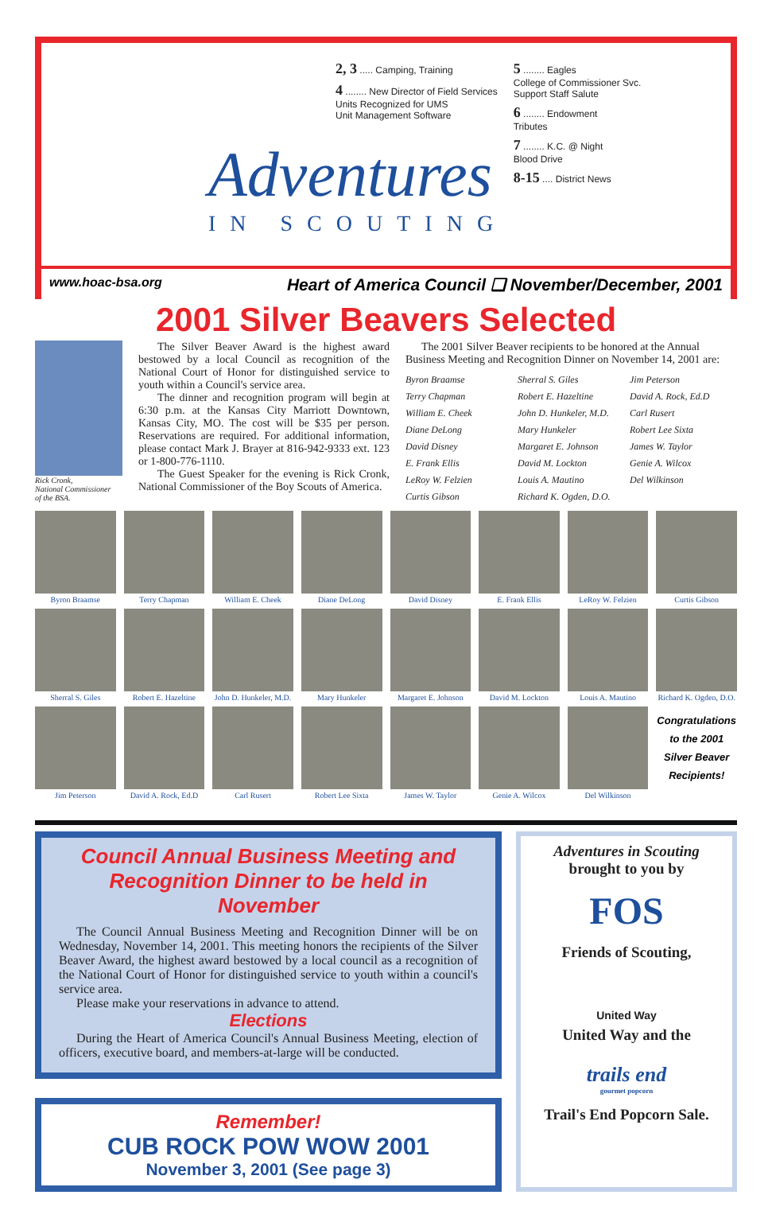Adventures
IN SCOUTING
2, 3 ..... Camping, Training
4 ........ New Director of Field Services
Units Recognized for UMS
Unit Management Software
5 ........ Eagles
College of Commissioner Svc.
Support Staff Salute
6 ........ Endowment
Tributes
7 ........ K.C. @ Night
Blood Drive
8-15 .... District News
www.hoac-bsa.org Heart of America Council ❑ November/December, 2001
2001 Silver Beavers Selected
Rick Cronk,
National Commissioner
of the BSA.
The Silver Beaver Award is the highest award bestowed by a local Council as recognition of the National Court of Honor for distinguished service to youth within a Council's service area.
The dinner and recognition program will begin at 6:30 p.m. at the Kansas City Marriott Downtown, Kansas City, MO. The cost will be $35 per person. Reservations are required. For additional information, please contact Mark J. Brayer at 816-942-9333 ext. 123 or 1-800-776-1110.
The Guest Speaker for the evening is Rick Cronk, National Commissioner of the Boy Scouts of America.
The 2001 Silver Beaver recipients to be honored at the Annual Business Meeting and Recognition Dinner on November 14, 2001 are:
Byron Braamse Sherral S. Giles Jim Peterson Terry Chapman Robert E. Hazeltine David A. Rock, Ed.D William E. Cheek John D. Hunkeler, M.D. Carl Rusert Diane DeLong Mary Hunkeler Robert Lee Sixta David Disney Margaret E. Johnson James W. Taylor E. Frank Ellis David M. Lockton Genie A. Wilcox LeRoy W. Felzien Louis A. Mautino Del Wilkinson Curtis Gibson Richard K. Ogden, D.O.
Byron Braamse
Terry Chapman
William E. Cheek
Diane DeLong
David Disney
E. Frank Ellis
LeRoy W. Felzien
Curtis Gibson
Sherral S. Giles
Robert E. Hazeltine
John D. Hunkeler, M.D.
Mary Hunkeler
Margaret E. Johnson
David M. Lockton
Louis A. Mautino
Richard K. Ogden, D.O.
Jim Peterson
David A. Rock, Ed.D
Carl Rusert
Robert Lee Sixta
James W. Taylor
Genie A. Wilcox
Del Wilkinson
Congratulations to the 2001 Silver Beaver Recipients!
Council Annual Business Meeting and Recognition Dinner to be held in November
The Council Annual Business Meeting and Recognition Dinner will be on Wednesday, November 14, 2001. This meeting honors the recipients of the Silver Beaver Award, the highest award bestowed by a local council as a recognition of the National Court of Honor for distinguished service to youth within a council's service area.
Please make your reservations in advance to attend.
Elections
During the Heart of America Council's Annual Business Meeting, election of officers, executive board, and members-at-large will be conducted.
Remember!
CUB ROCK POW WOW 2001
November 3, 2001 (See page 3)
Adventures in Scouting
brought to you by
FOS
Friends of Scouting,
United Way
United Way and the
trails end
gourmet popcorn
Trail's End Popcorn Sale.